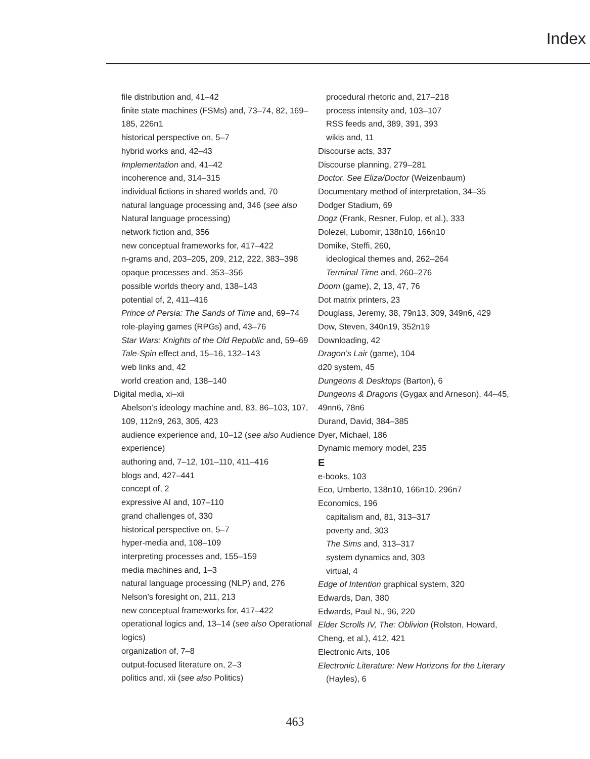Index
file distribution and, 41–42
finite state machines (FSMs) and, 73–74, 82, 169–185, 226n1
historical perspective on, 5–7
hybrid works and, 42–43
Implementation and, 41–42
incoherence and, 314–315
individual fictions in shared worlds and, 70
natural language processing and, 346 (see also Natural language processing)
network fiction and, 356
new conceptual frameworks for, 417–422
n-grams and, 203–205, 209, 212, 222, 383–398
opaque processes and, 353–356
possible worlds theory and, 138–143
potential of, 2, 411–416
Prince of Persia: The Sands of Time and, 69–74
role-playing games (RPGs) and, 43–76
Star Wars: Knights of the Old Republic and, 59–69
Tale-Spin effect and, 15–16, 132–143
web links and, 42
world creation and, 138–140
Digital media, xi–xii
Abelson’s ideology machine and, 83, 86–103, 107, 109, 112n9, 263, 305, 423
audience experience and, 10–12 (see also Audience experience)
authoring and, 7–12, 101–110, 411–416
blogs and, 427–441
concept of, 2
expressive AI and, 107–110
grand challenges of, 330
historical perspective on, 5–7
hyper-media and, 108–109
interpreting processes and, 155–159
media machines and, 1–3
natural language processing (NLP) and, 276
Nelson’s foresight on, 211, 213
new conceptual frameworks for, 417–422
operational logics and, 13–14 (see also Operational logics)
organization of, 7–8
output-focused literature on, 2–3
politics and, xii (see also Politics)
procedural rhetoric and, 217–218
process intensity and, 103–107
RSS feeds and, 389, 391, 393
wikis and, 11
Discourse acts, 337
Discourse planning, 279–281
Doctor. See Eliza/Doctor (Weizenbaum)
Documentary method of interpretation, 34–35
Dodger Stadium, 69
Dogz (Frank, Resner, Fulop, et al.), 333
Dolezel, Lubomir, 138n10, 166n10
Domike, Steffi, 260,
ideological themes and, 262–264
Terminal Time and, 260–276
Doom (game), 2, 13, 47, 76
Dot matrix printers, 23
Douglass, Jeremy, 38, 79n13, 309, 349n6, 429
Dow, Steven, 340n19, 352n19
Downloading, 42
Dragon’s Lair (game), 104
d20 system, 45
Dungeons & Desktops (Barton), 6
Dungeons & Dragons (Gygax and Arneson), 44–45, 49nn6, 78n6
Durand, David, 384–385
Dyer, Michael, 186
Dynamic memory model, 235
E
e-books, 103
Eco, Umberto, 138n10, 166n10, 296n7
Economics, 196
capitalism and, 81, 313–317
poverty and, 303
The Sims and, 313–317
system dynamics and, 303
virtual, 4
Edge of Intention graphical system, 320
Edwards, Dan, 380
Edwards, Paul N., 96, 220
Elder Scrolls IV, The: Oblivion (Rolston, Howard, Cheng, et al.), 412, 421
Electronic Arts, 106
Electronic Literature: New Horizons for the Literary
(Hayles), 6
463